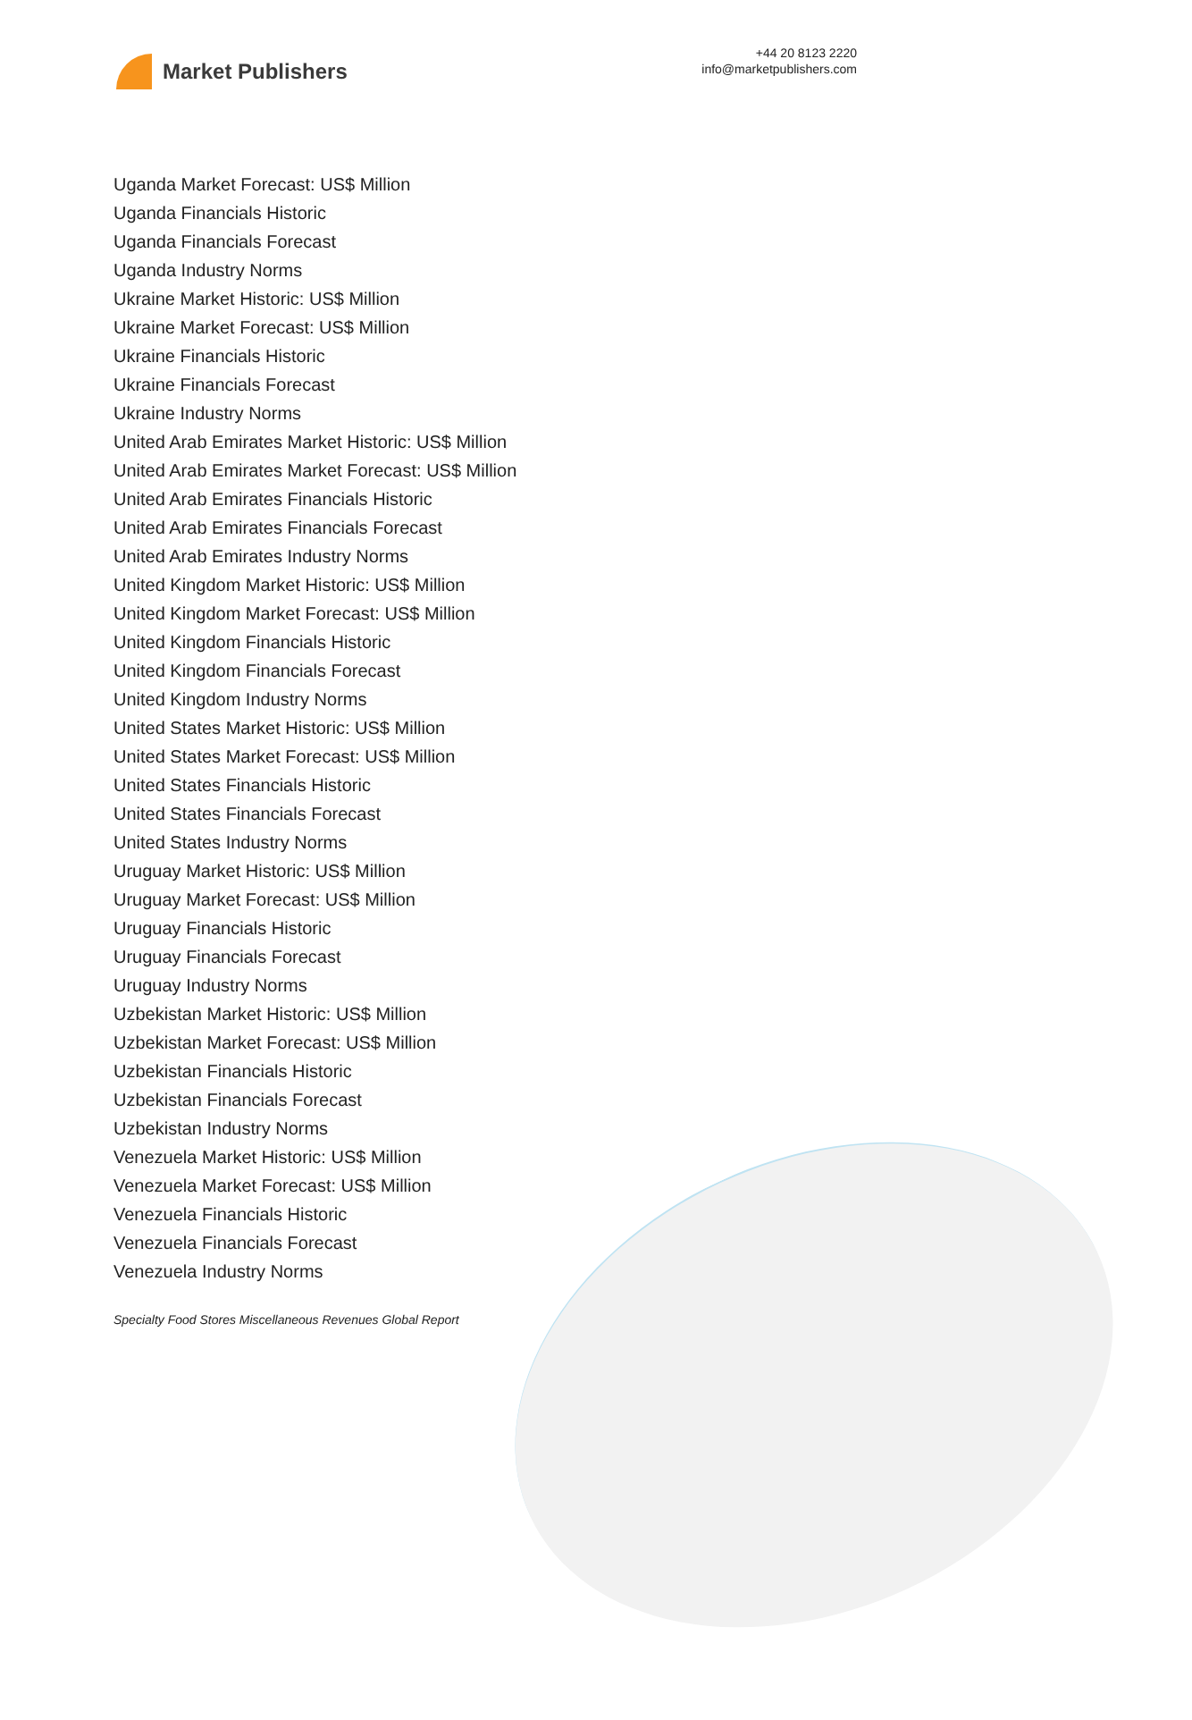Market Publishers
+44 20 8123 2220
info@marketpublishers.com
Uganda Market Forecast: US$ Million
Uganda Financials Historic
Uganda Financials Forecast
Uganda Industry Norms
Ukraine Market Historic: US$ Million
Ukraine Market Forecast: US$ Million
Ukraine Financials Historic
Ukraine Financials Forecast
Ukraine Industry Norms
United Arab Emirates Market Historic: US$ Million
United Arab Emirates Market Forecast: US$ Million
United Arab Emirates Financials Historic
United Arab Emirates Financials Forecast
United Arab Emirates Industry Norms
United Kingdom Market Historic: US$ Million
United Kingdom Market Forecast: US$ Million
United Kingdom Financials Historic
United Kingdom Financials Forecast
United Kingdom Industry Norms
United States Market Historic: US$ Million
United States Market Forecast: US$ Million
United States Financials Historic
United States Financials Forecast
United States Industry Norms
Uruguay Market Historic: US$ Million
Uruguay Market Forecast: US$ Million
Uruguay Financials Historic
Uruguay Financials Forecast
Uruguay Industry Norms
Uzbekistan Market Historic: US$ Million
Uzbekistan Market Forecast: US$ Million
Uzbekistan Financials Historic
Uzbekistan Financials Forecast
Uzbekistan Industry Norms
Venezuela Market Historic: US$ Million
Venezuela Market Forecast: US$ Million
Venezuela Financials Historic
Venezuela Financials Forecast
Venezuela Industry Norms
Specialty Food Stores Miscellaneous Revenues Global Report